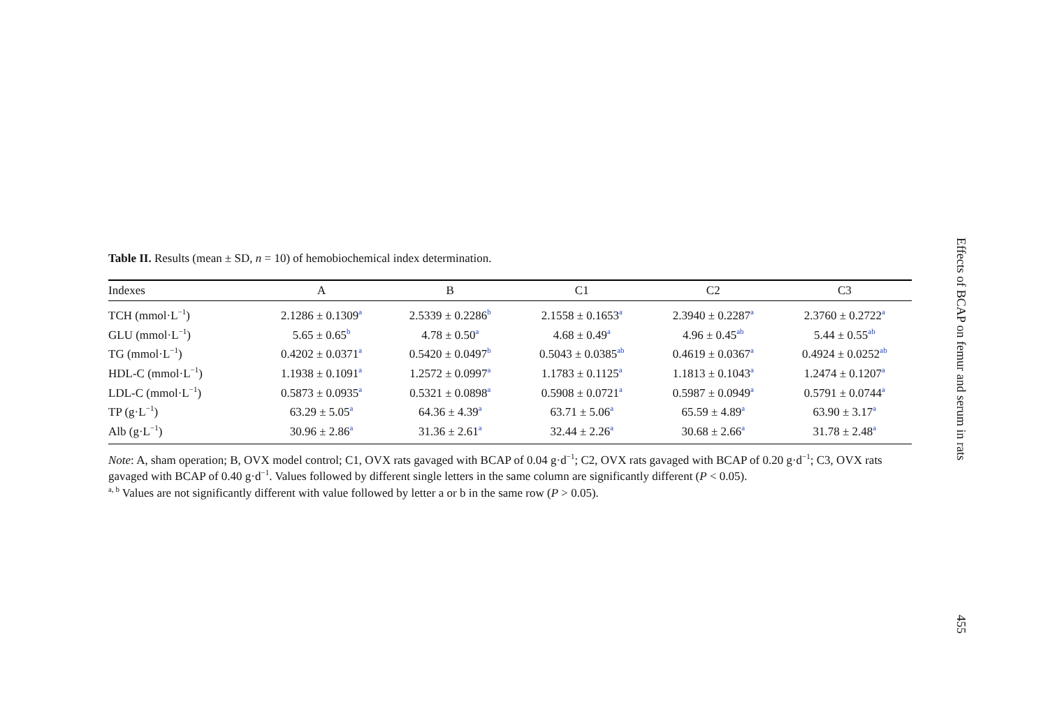Table II. Results (mean ± SD, n = 10) of hemobiochemical index determination.
| Indexes | A | B | C1 | C2 | C3 |
| --- | --- | --- | --- | --- | --- |
| TCH (mmol·L<sup>−1</sup>) | 2.1286 ± 0.1309<sup>a</sup> | 2.5339 ± 0.2286<sup>b</sup> | 2.1558 ± 0.1653<sup>a</sup> | 2.3940 ± 0.2287<sup>a</sup> | 2.3760 ± 0.2722<sup>a</sup> |
| GLU (mmol·L<sup>−1</sup>) | 5.65 ± 0.65<sup>b</sup> | 4.78 ± 0.50<sup>a</sup> | 4.68 ± 0.49<sup>a</sup> | 4.96 ± 0.45<sup>ab</sup> | 5.44 ± 0.55<sup>ab</sup> |
| TG (mmol·L<sup>−1</sup>) | 0.4202 ± 0.0371<sup>a</sup> | 0.5420 ± 0.0497<sup>b</sup> | 0.5043 ± 0.0385<sup>ab</sup> | 0.4619 ± 0.0367<sup>a</sup> | 0.4924 ± 0.0252<sup>ab</sup> |
| HDL-C (mmol·L<sup>−1</sup>) | 1.1938 ± 0.1091<sup>a</sup> | 1.2572 ± 0.0997<sup>a</sup> | 1.1783 ± 0.1125<sup>a</sup> | 1.1813 ± 0.1043<sup>a</sup> | 1.2474 ± 0.1207<sup>a</sup> |
| LDL-C (mmol·L<sup>−1</sup>) | 0.5873 ± 0.0935<sup>a</sup> | 0.5321 ± 0.0898<sup>a</sup> | 0.5908 ± 0.0721<sup>a</sup> | 0.5987 ± 0.0949<sup>a</sup> | 0.5791 ± 0.0744<sup>a</sup> |
| TP (g·L<sup>−1</sup>) | 63.29 ± 5.05<sup>a</sup> | 64.36 ± 4.39<sup>a</sup> | 63.71 ± 5.06<sup>a</sup> | 65.59 ± 4.89<sup>a</sup> | 63.90 ± 3.17<sup>a</sup> |
| Alb (g·L<sup>−1</sup>) | 30.96 ± 2.86<sup>a</sup> | 31.36 ± 2.61<sup>a</sup> | 32.44 ± 2.26<sup>a</sup> | 30.68 ± 2.66<sup>a</sup> | 31.78 ± 2.48<sup>a</sup> |
Note: A, sham operation; B, OVX model control; C1, OVX rats gavaged with BCAP of 0.04 g·d<sup>−1</sup>; C2, OVX rats gavaged with BCAP of 0.20 g·d<sup>−1</sup>; C3, OVX rats gavaged with BCAP of 0.40 g·d<sup>−1</sup>. Values followed by different single letters in the same column are significantly different (P < 0.05).
<sup>a, b</sup> Values are not significantly different with value followed by letter a or b in the same row (P > 0.05).
Effects of BCAP on femur and serum in rats
455